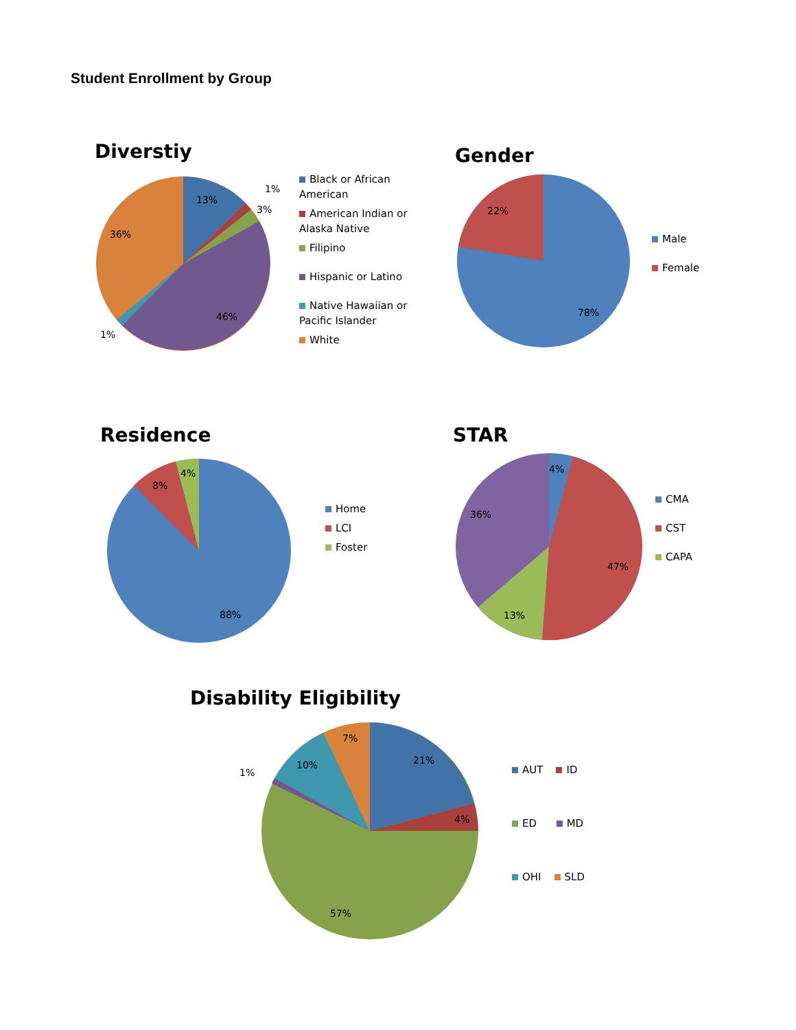Student Enrollment by Group
Diverstiy
13%
36%
46%
1%
3%
1%
Black or African American
American Indian or Alaska Native
Filipino
Hispanic or Latino
Native Hawaiian or Pacific Islander
White
Gender
22%
78%
Male
Female
Residence
8%
4%
88%
Home
LCI
Foster
STAR
4%
36%
47%
13%
CMA
CST
CAPA
Disability Eligibility
21%
4%
7%
10%
1%
57%
AUT ID
ED MD
OHI SLD